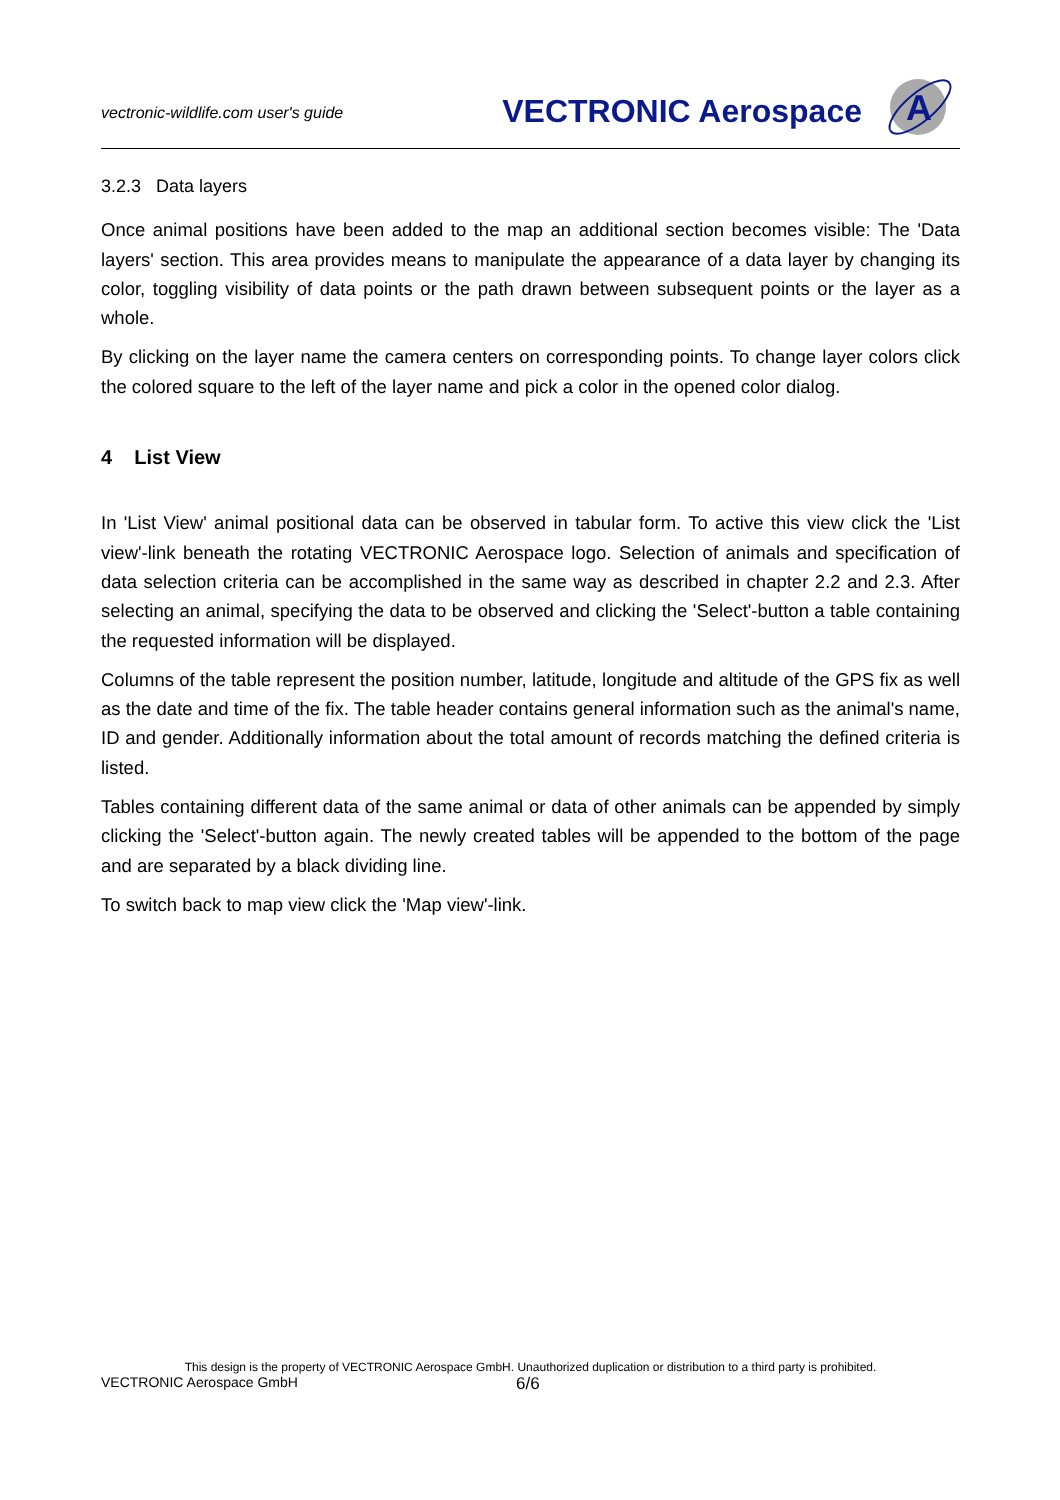vectronic-wildlife.com user's guide
VECTRONIC Aerospace
A
3.2.3 Data layers
Once animal positions have been added to the map an additional section becomes visible: The 'Data layers' section. This area provides means to manipulate the appearance of a data layer by changing its color, toggling visibility of data points or the path drawn between subsequent points or the layer as a whole.
By clicking on the layer name the camera centers on corresponding points. To change layer colors click the colored square to the left of the layer name and pick a color in the opened color dialog.
4 List View
In 'List View' animal positional data can be observed in tabular form. To active this view click the 'List view'-link beneath the rotating VECTRONIC Aerospace logo. Selection of animals and specification of data selection criteria can be accomplished in the same way as described in chapter 2.2 and 2.3. After selecting an animal, specifying the data to be observed and clicking the 'Select'-button a table containing the requested information will be displayed.
Columns of the table represent the position number, latitude, longitude and altitude of the GPS fix as well as the date and time of the fix. The table header contains general information such as the animal's name, ID and gender. Additionally information about the total amount of records matching the defined criteria is listed.
Tables containing different data of the same animal or data of other animals can be appended by simply clicking the 'Select'-button again. The newly created tables will be appended to the bottom of the page and are separated by a black dividing line.
To switch back to map view click the 'Map view'-link.
This design is the property of VECTRONIC Aerospace GmbH. Unauthorized duplication or distribution to a third party is prohibited.
VECTRONIC Aerospace GmbH 6/6